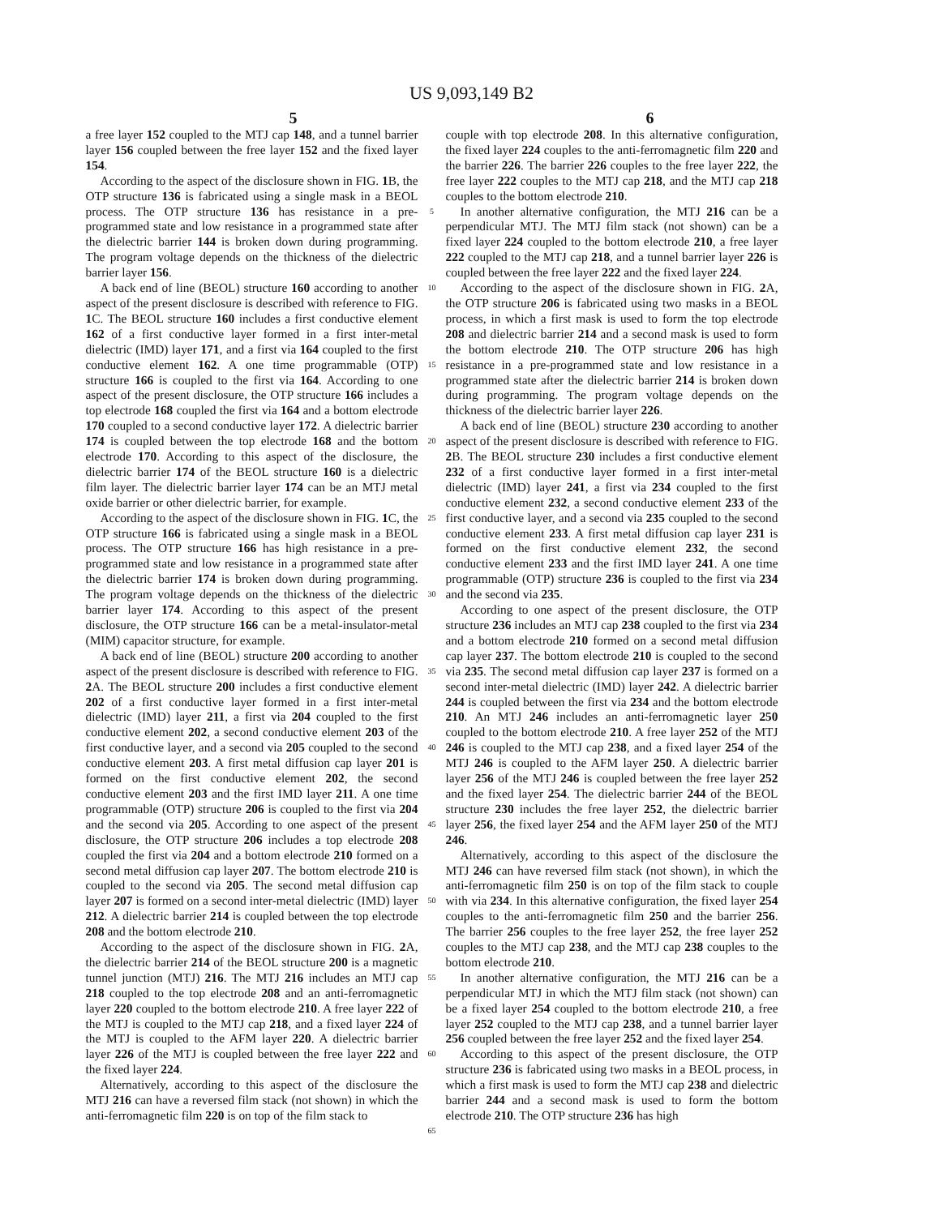US 9,093,149 B2
5 6
a free layer 152 coupled to the MTJ cap 148, and a tunnel barrier layer 156 coupled between the free layer 152 and the fixed layer 154.
According to the aspect of the disclosure shown in FIG. 1 B, the OTP structure 136 is fabricated using a single mask in a BEOL process. The OTP structure 136 has resistance in a pre-programmed state and low resistance in a programmed state after the dielectric barrier 144 is broken down during programming. The program voltage depends on the thickness of the dielectric barrier layer 156.
A back end of line (BEOL) structure 160 according to another aspect of the present disclosure is described with reference to FIG. 1 C. The BEOL structure 160 includes a first conductive element 162 of a first conductive layer formed in a first inter-metal dielectric (IMD) layer 171, and a first via 164 coupled to the first conductive element 162. A one time programmable (OTP) structure 166 is coupled to the first via 164. According to one aspect of the present disclosure, the OTP structure 166 includes a top electrode 168 coupled the first via 164 and a bottom electrode 170 coupled to a second conductive layer 172. A dielectric barrier 174 is coupled between the top electrode 168 and the bottom electrode 170. According to this aspect of the disclosure, the dielectric barrier 174 of the BEOL structure 160 is a dielectric film layer. The dielectric barrier layer 174 can be an MTJ metal oxide barrier or other dielectric barrier, for example.
According to the aspect of the disclosure shown in FIG. 1 C, the OTP structure 166 is fabricated using a single mask in a BEOL process. The OTP structure 166 has high resistance in a pre-programmed state and low resistance in a programmed state after the dielectric barrier 174 is broken down during programming. The program voltage depends on the thickness of the dielectric barrier layer 174. According to this aspect of the present disclosure, the OTP structure 166 can be a metal-insulator-metal (MIM) capacitor structure, for example.
A back end of line (BEOL) structure 200 according to another aspect of the present disclosure is described with reference to FIG. 2 A. The BEOL structure 200 includes a first conductive element 202 of a first conductive layer formed in a first inter-metal dielectric (IMD) layer 211, a first via 204 coupled to the first conductive element 202, a second conductive element 203 of the first conductive layer, and a second via 205 coupled to the second conductive element 203. A first metal diffusion cap layer 201 is formed on the first conductive element 202, the second conductive element 203 and the first IMD layer 211. A one time programmable (OTP) structure 206 is coupled to the first via 204 and the second via 205. According to one aspect of the present disclosure, the OTP structure 206 includes a top electrode 208 coupled the first via 204 and a bottom electrode 210 formed on a second metal diffusion cap layer 207. The bottom electrode 210 is coupled to the second via 205. The second metal diffusion cap layer 207 is formed on a second inter-metal dielectric (IMD) layer 212. A dielectric barrier 214 is coupled between the top electrode 208 and the bottom electrode 210.
According to the aspect of the disclosure shown in FIG. 2 A, the dielectric barrier 214 of the BEOL structure 200 is a magnetic tunnel junction (MTJ) 216. The MTJ 216 includes an MTJ cap 218 coupled to the top electrode 208 and an anti-ferromagnetic layer 220 coupled to the bottom electrode 210. A free layer 222 of the MTJ is coupled to the MTJ cap 218, and a fixed layer 224 of the MTJ is coupled to the AFM layer 220. A dielectric barrier layer 226 of the MTJ is coupled between the free layer 222 and the fixed layer 224.
Alternatively, according to this aspect of the disclosure the MTJ 216 can have a reversed film stack (not shown) in which the anti-ferromagnetic film 220 is on top of the film stack to
5
10
15
20
25
30
35
40
45
50
55
60
65
couple with top electrode 208. In this alternative configuration, the fixed layer 224 couples to the anti-ferromagnetic film 220 and the barrier 226. The barrier 226 couples to the free layer 222, the free layer 222 couples to the MTJ cap 218, and the MTJ cap 218 couples to the bottom electrode 210.
In another alternative configuration, the MTJ 216 can be a perpendicular MTJ. The MTJ film stack (not shown) can be a fixed layer 224 coupled to the bottom electrode 210, a free layer 222 coupled to the MTJ cap 218, and a tunnel barrier layer 226 is coupled between the free layer 222 and the fixed layer 224.
According to the aspect of the disclosure shown in FIG. 2 A, the OTP structure 206 is fabricated using two masks in a BEOL process, in which a first mask is used to form the top electrode 208 and dielectric barrier 214 and a second mask is used to form the bottom electrode 210. The OTP structure 206 has high resistance in a pre-programmed state and low resistance in a programmed state after the dielectric barrier 214 is broken down during programming. The program voltage depends on the thickness of the dielectric barrier layer 226.
A back end of line (BEOL) structure 230 according to another aspect of the present disclosure is described with reference to FIG. 2 B. The BEOL structure 230 includes a first conductive element 232 of a first conductive layer formed in a first inter-metal dielectric (IMD) layer 241, a first via 234 coupled to the first conductive element 232, a second conductive element 233 of the first conductive layer, and a second via 235 coupled to the second conductive element 233. A first metal diffusion cap layer 231 is formed on the first conductive element 232, the second conductive element 233 and the first IMD layer 241. A one time programmable (OTP) structure 236 is coupled to the first via 234 and the second via 235.
According to one aspect of the present disclosure, the OTP structure 236 includes an MTJ cap 238 coupled to the first via 234 and a bottom electrode 210 formed on a second metal diffusion cap layer 237. The bottom electrode 210 is coupled to the second via 235. The second metal diffusion cap layer 237 is formed on a second inter-metal dielectric (IMD) layer 242. A dielectric barrier 244 is coupled between the first via 234 and the bottom electrode 210. An MTJ 246 includes an anti-ferromagnetic layer 250 coupled to the bottom electrode 210. A free layer 252 of the MTJ 246 is coupled to the MTJ cap 238, and a fixed layer 254 of the MTJ 246 is coupled to the AFM layer 250. A dielectric barrier layer 256 of the MTJ 246 is coupled between the free layer 252 and the fixed layer 254. The dielectric barrier 244 of the BEOL structure 230 includes the free layer 252, the dielectric barrier layer 256, the fixed layer 254 and the AFM layer 250 of the MTJ 246.
Alternatively, according to this aspect of the disclosure the MTJ 246 can have reversed film stack (not shown), in which the anti-ferromagnetic film 250 is on top of the film stack to couple with via 234. In this alternative configuration, the fixed layer 254 couples to the anti-ferromagnetic film 250 and the barrier 256. The barrier 256 couples to the free layer 252, the free layer 252 couples to the MTJ cap 238, and the MTJ cap 238 couples to the bottom electrode 210.
In another alternative configuration, the MTJ 216 can be a perpendicular MTJ in which the MTJ film stack (not shown) can be a fixed layer 254 coupled to the bottom electrode 210, a free layer 252 coupled to the MTJ cap 238, and a tunnel barrier layer 256 coupled between the free layer 252 and the fixed layer 254.
According to this aspect of the present disclosure, the OTP structure 236 is fabricated using two masks in a BEOL process, in which a first mask is used to form the MTJ cap 238 and dielectric barrier 244 and a second mask is used to form the bottom electrode 210. The OTP structure 236 has high